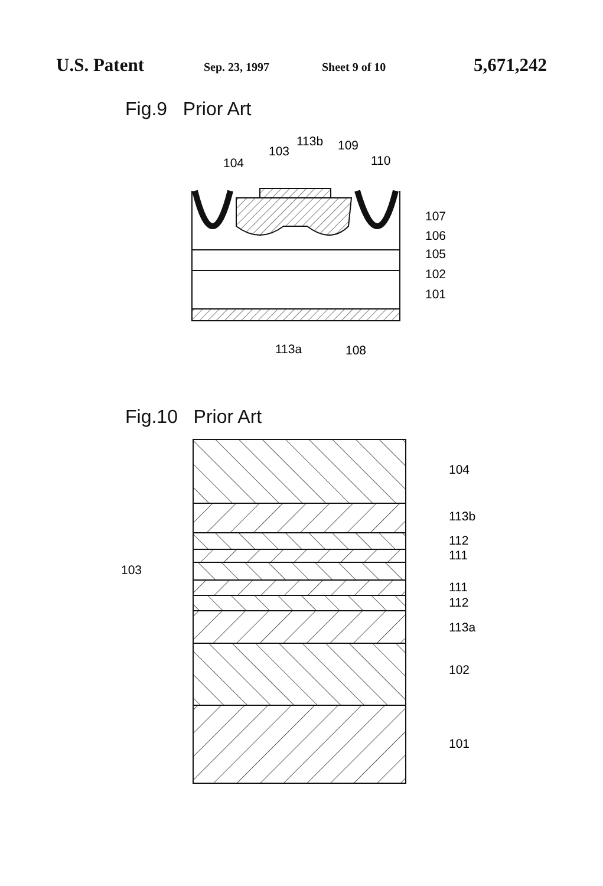U.S. Patent Sep. 23, 1997 Sheet 9 of 10 5,671,242
Fig.9 Prior Art
104
103
113b
109
110
107
106
105
102
101
113a
108
Fig.10 Prior Art
104
113b
112
111
103
111
112
113a
102
101